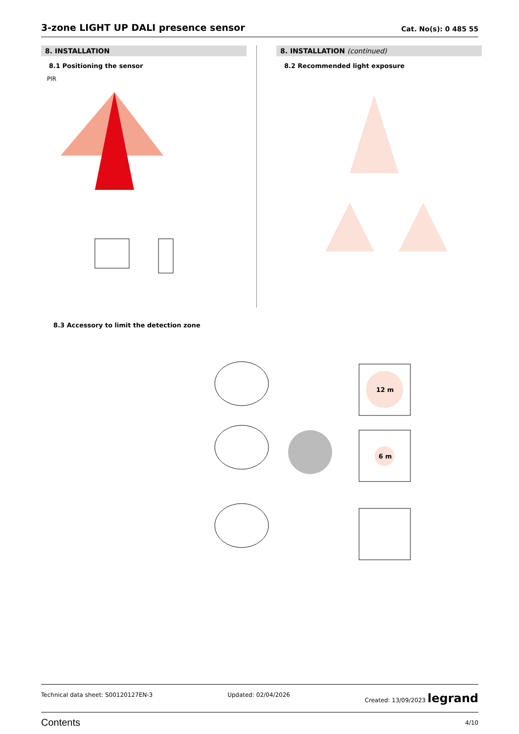3-zone LIGHT UP DALI presence sensor
Cat. No(s): 0 485 55
8. INSTALLATION
8.1 Positioning the sensor
PIR
8. INSTALLATION (continued)
8.2 Recommended light exposure
8.3 Accessory to limit the detection zone
12 m
6 m
Technical data sheet: S00120127EN-3 Updated: 02/04/2026 Created: 13/09/2023 legrand
Contents 4/10